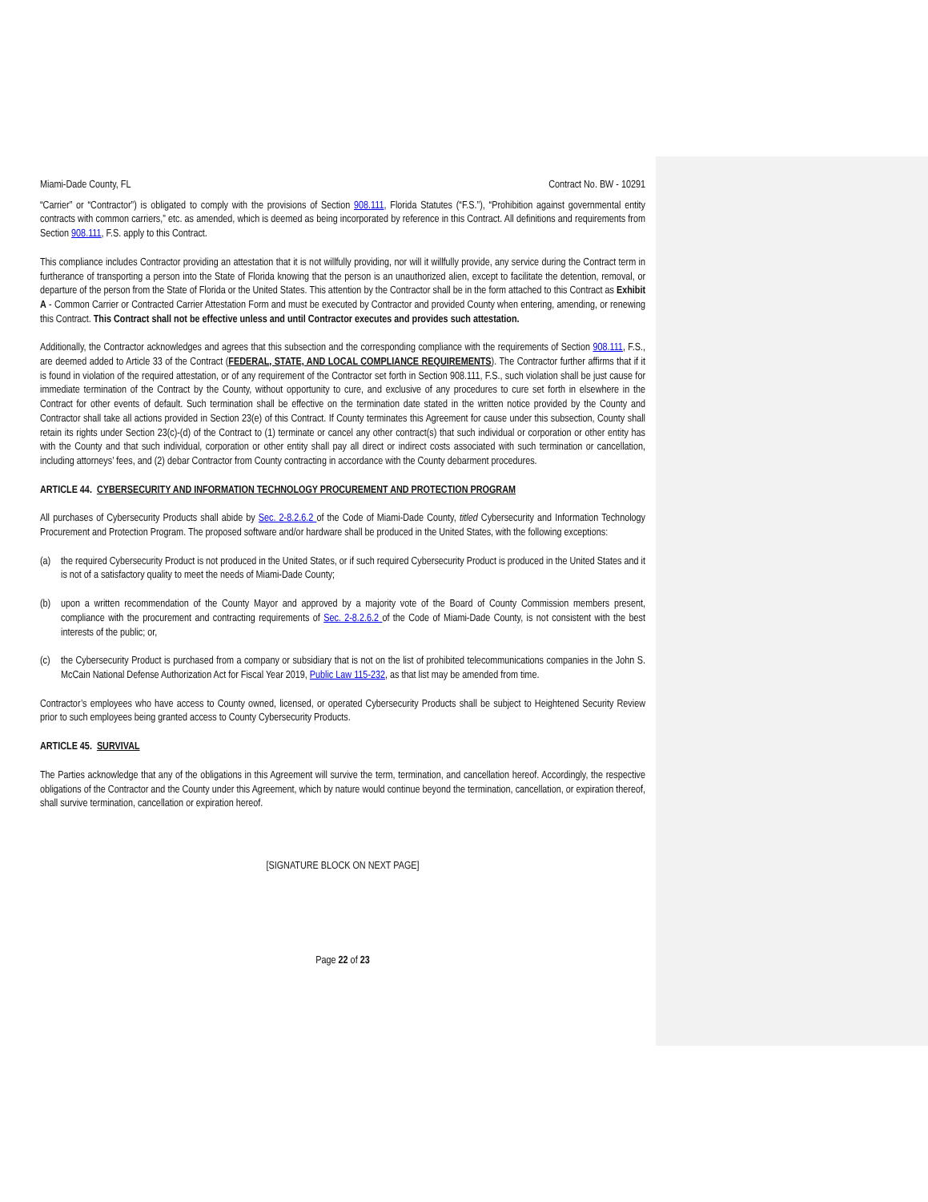Miami-Dade County, FL Contract No. BW - 10291
“Carrier” or “Contractor”) is obligated to comply with the provisions of Section 908.111, Florida Statutes (“F.S.”), “Prohibition against governmental entity contracts with common carriers,” etc. as amended, which is deemed as being incorporated by reference in this Contract. All definitions and requirements from Section 908.111, F.S. apply to this Contract.
This compliance includes Contractor providing an attestation that it is not willfully providing, nor will it willfully provide, any service during the Contract term in furtherance of transporting a person into the State of Florida knowing that the person is an unauthorized alien, except to facilitate the detention, removal, or departure of the person from the State of Florida or the United States. This attention by the Contractor shall be in the form attached to this Contract as Exhibit A - Common Carrier or Contracted Carrier Attestation Form and must be executed by Contractor and provided County when entering, amending, or renewing this Contract. This Contract shall not be effective unless and until Contractor executes and provides such attestation.
Additionally, the Contractor acknowledges and agrees that this subsection and the corresponding compliance with the requirements of Section 908.111, F.S., are deemed added to Article 33 of the Contract (FEDERAL, STATE, AND LOCAL COMPLIANCE REQUIREMENTS). The Contractor further affirms that if it is found in violation of the required attestation, or of any requirement of the Contractor set forth in Section 908.111, F.S., such violation shall be just cause for immediate termination of the Contract by the County, without opportunity to cure, and exclusive of any procedures to cure set forth in elsewhere in the Contract for other events of default. Such termination shall be effective on the termination date stated in the written notice provided by the County and Contractor shall take all actions provided in Section 23(e) of this Contract. If County terminates this Agreement for cause under this subsection, County shall retain its rights under Section 23(c)-(d) of the Contract to (1) terminate or cancel any other contract(s) that such individual or corporation or other entity has with the County and that such individual, corporation or other entity shall pay all direct or indirect costs associated with such termination or cancellation, including attorneys’ fees, and (2) debar Contractor from County contracting in accordance with the County debarment procedures.
ARTICLE 44. CYBERSECURITY AND INFORMATION TECHNOLOGY PROCUREMENT AND PROTECTION PROGRAM
All purchases of Cybersecurity Products shall abide by Sec. 2-8.2.6.2 of the Code of Miami-Dade County, titled Cybersecurity and Information Technology Procurement and Protection Program. The proposed software and/or hardware shall be produced in the United States, with the following exceptions:
(a) the required Cybersecurity Product is not produced in the United States, or if such required Cybersecurity Product is produced in the United States and it is not of a satisfactory quality to meet the needs of Miami-Dade County;
(b) upon a written recommendation of the County Mayor and approved by a majority vote of the Board of County Commission members present, compliance with the procurement and contracting requirements of Sec. 2-8.2.6.2 of the Code of Miami-Dade County, is not consistent with the best interests of the public; or,
(c) the Cybersecurity Product is purchased from a company or subsidiary that is not on the list of prohibited telecommunications companies in the John S. McCain National Defense Authorization Act for Fiscal Year 2019, Public Law 115-232, as that list may be amended from time.
Contractor’s employees who have access to County owned, licensed, or operated Cybersecurity Products shall be subject to Heightened Security Review prior to such employees being granted access to County Cybersecurity Products.
ARTICLE 45. SURVIVAL
The Parties acknowledge that any of the obligations in this Agreement will survive the term, termination, and cancellation hereof. Accordingly, the respective obligations of the Contractor and the County under this Agreement, which by nature would continue beyond the termination, cancellation, or expiration thereof, shall survive termination, cancellation or expiration hereof.
[SIGNATURE BLOCK ON NEXT PAGE]
Page 22 of 23